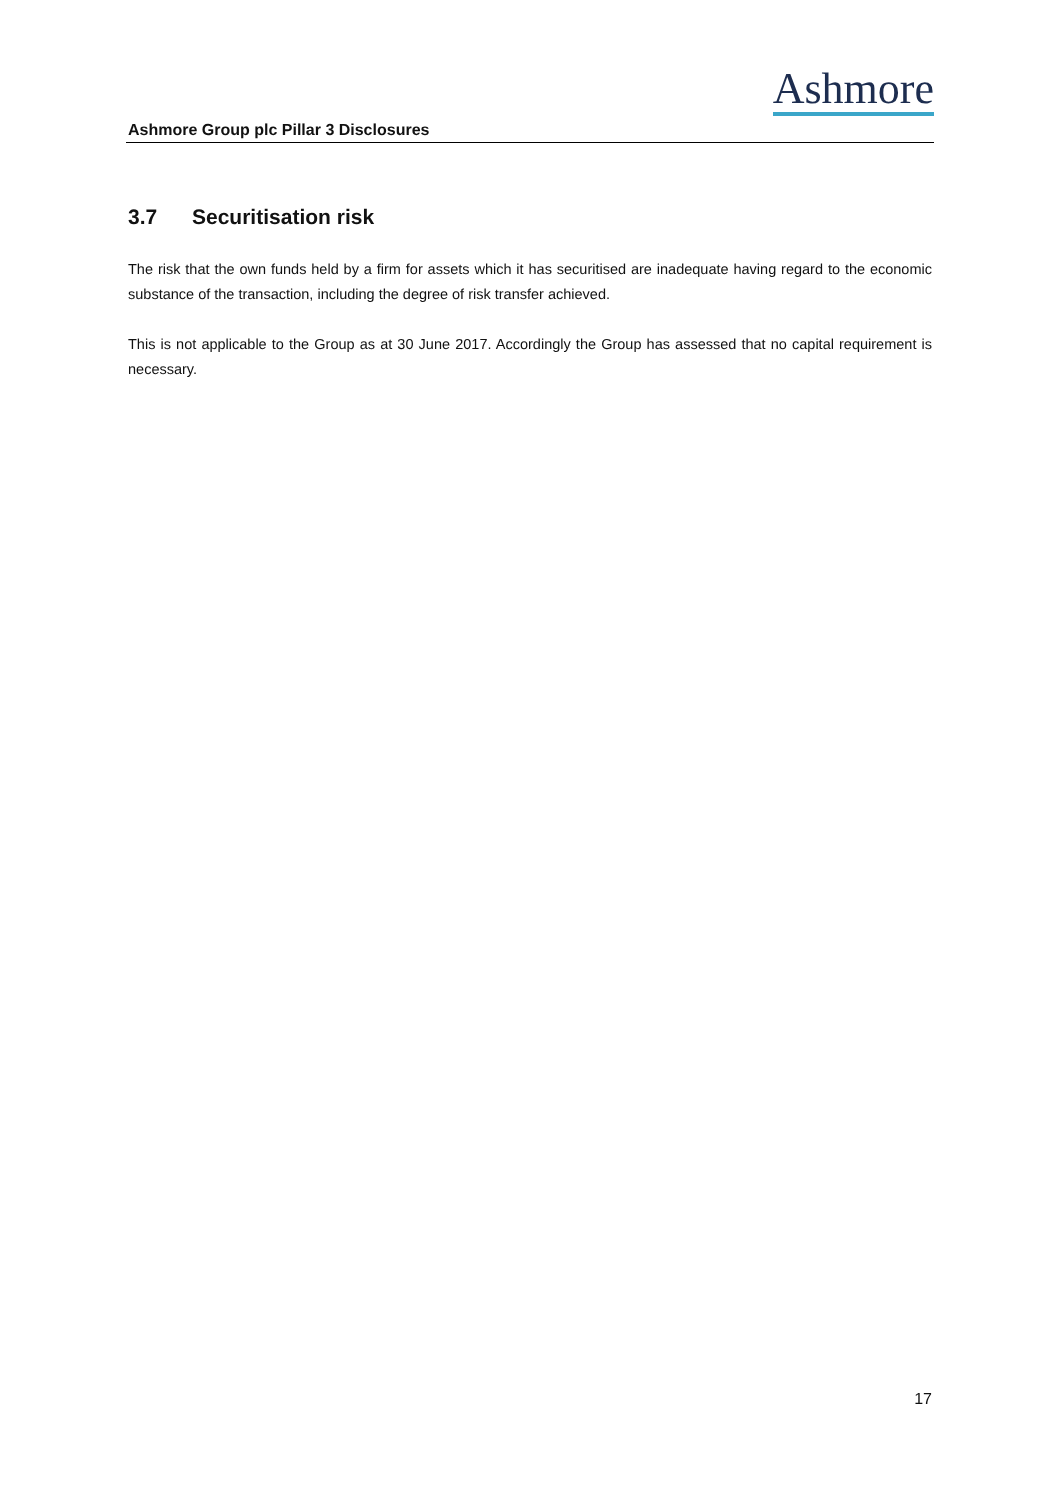Ashmore
Ashmore Group plc Pillar 3 Disclosures
3.7 Securitisation risk
The risk that the own funds held by a firm for assets which it has securitised are inadequate having regard to the economic substance of the transaction, including the degree of risk transfer achieved.
This is not applicable to the Group as at 30 June 2017. Accordingly the Group has assessed that no capital requirement is necessary.
17